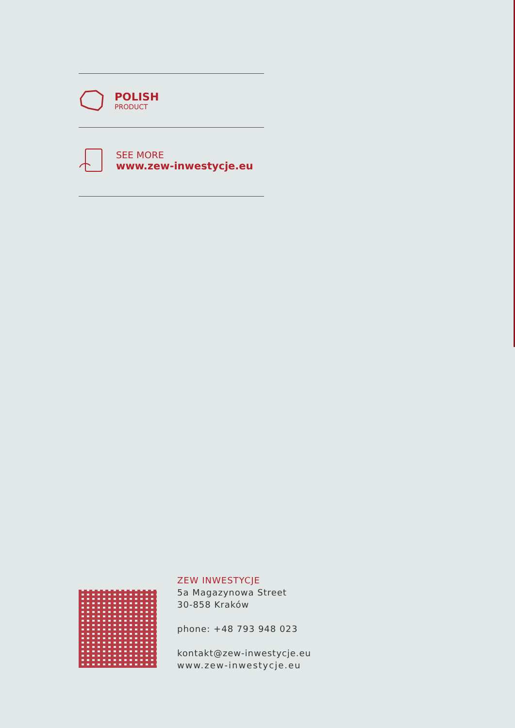POLISH
PRODUCT
SEE MORE
www.zew-inwestycje.eu
ZEW INWESTYCJE
5a Magazynowa Street
30-858 Kraków
phone: +48 793 948 023
kontakt@zew-inwestycje.eu
www.zew-inwestycje.eu